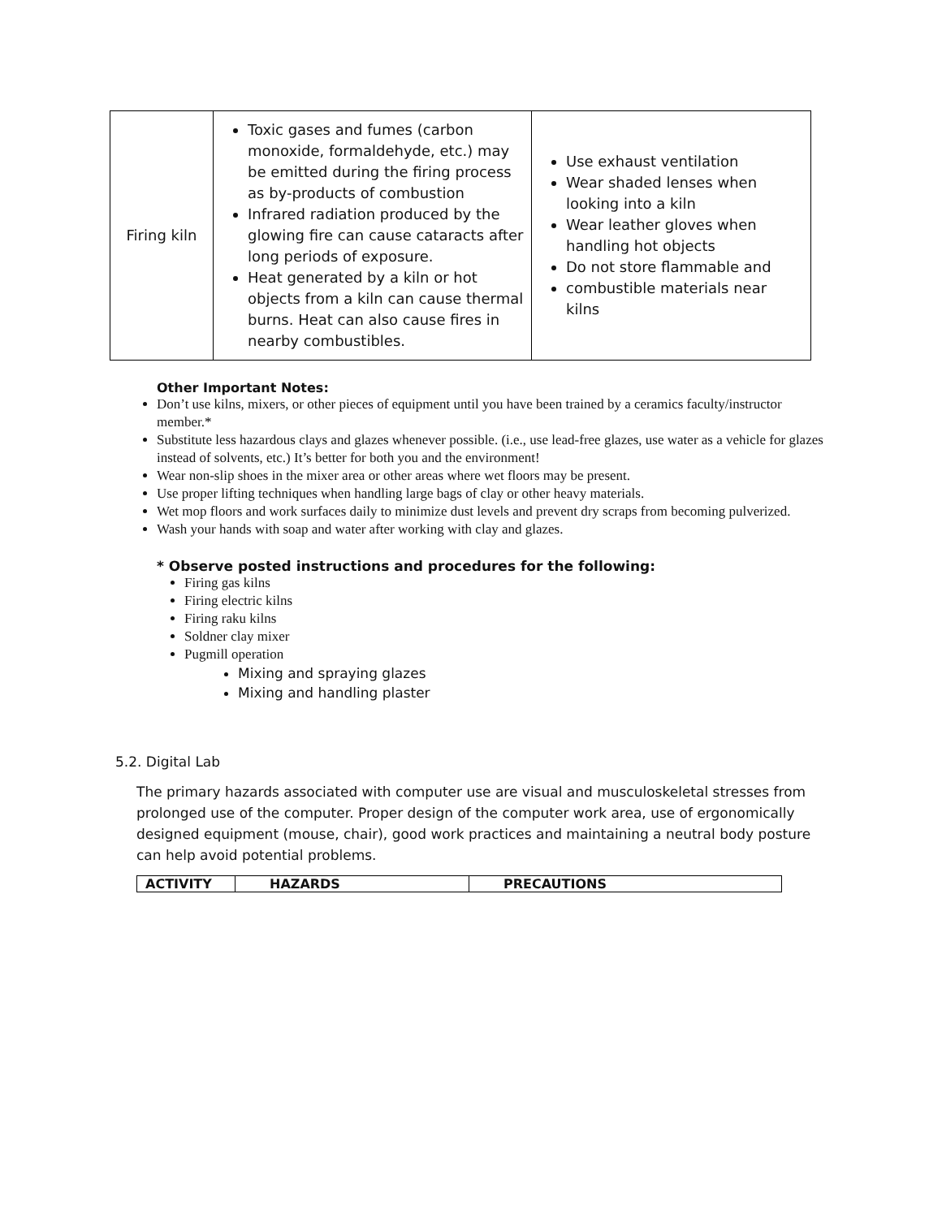| Firing kiln | Toxic gases and fumes (carbon monoxide, formaldehyde, etc.) may be emitted during the firing process as by-products of combustion Infrared radiation produced by the glowing fire can cause cataracts after long periods of exposure. Heat generated by a kiln or hot objects from a kiln can cause thermal burns. Heat can also cause fires in nearby combustibles. | Use exhaust ventilation Wear shaded lenses when looking into a kiln Wear leather gloves when handling hot objects Do not store flammable and combustible materials near kilns |
Other Important Notes:
Don’t use kilns, mixers, or other pieces of equipment until you have been trained by a ceramics faculty/instructor member.*
Substitute less hazardous clays and glazes whenever possible. (i.e., use lead-free glazes, use water as a vehicle for glazes instead of solvents, etc.) It’s better for both you and the environment!
Wear non-slip shoes in the mixer area or other areas where wet floors may be present.
Use proper lifting techniques when handling large bags of clay or other heavy materials.
Wet mop floors and work surfaces daily to minimize dust levels and prevent dry scraps from becoming pulverized.
Wash your hands with soap and water after working with clay and glazes.
* Observe posted instructions and procedures for the following:
Firing gas kilns
Firing electric kilns
Firing raku kilns
Soldner clay mixer
Pugmill operation
Mixing and spraying glazes
Mixing and handling plaster
5.2. Digital Lab
The primary hazards associated with computer use are visual and musculoskeletal stresses from prolonged use of the computer. Proper design of the computer work area, use of ergonomically designed equipment (mouse, chair), good work practices and maintaining a neutral body posture can help avoid potential problems.
| ACTIVITY | HAZARDS | PRECAUTIONS |
| --- | --- | --- |